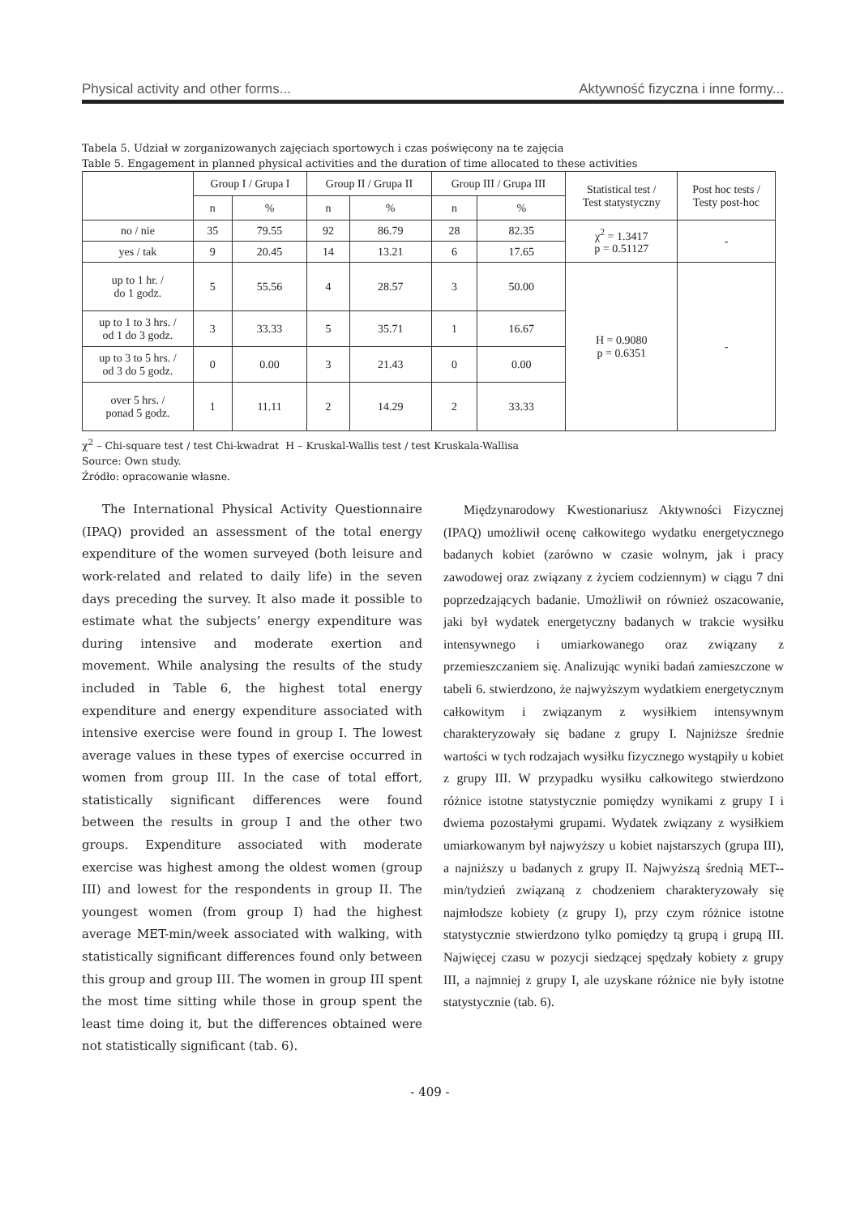Physical activity and other forms... Aktywność fizyczna i inne formy...
Tabela 5. Udział w zorganizowanych zajęciach sportowych i czas poświęcony na te zajęcia
Table 5. Engagement in planned physical activities and the duration of time allocated to these activities
| | Group I / Grupa I | | Group II / Grupa II | | Group III / Grupa III | | Statistical test / Test statystyczny | Post hoc tests / Testy post-hoc |
| --- | --- | --- | --- | --- | --- | --- | --- | --- |
| | n | % | n | % | n | % | | |
| no / nie | 35 | 79.55 | 92 | 86.79 | 28 | 82.35 | χ<sup>2</sup> = 1.3417 p = 0.51127 | - |
| yes / tak | 9 | 20.45 | 14 | 13.21 | 6 | 17.65 | | |
| up to 1 hr. / do 1 godz. | 5 | 55.56 | 4 | 28.57 | 3 | 50.00 | H = 0.9080 p = 0.6351 | - |
| up to 1 to 3 hrs. / od 1 do 3 godz. | 3 | 33.33 | 5 | 35.71 | 1 | 16.67 | | |
| up to 3 to 5 hrs. / od 3 do 5 godz. | 0 | 0.00 | 3 | 21.43 | 0 | 0.00 | | |
| over 5 hrs. / ponad 5 godz. | 1 | 11.11 | 2 | 14.29 | 2 | 33.33 | | |
χ<sup>2</sup> – Chi-square test / test Chi-kwadrat H – Kruskal-Wallis test / test Kruskala-Wallisa
Source: Own study.
Źródło: opracowanie własne.
The International Physical Activity Questionnaire (IPAQ) provided an assessment of the total energy expenditure of the women surveyed (both leisure and work-related and related to daily life) in the seven days preceding the survey. It also made it possible to estimate what the subjects’ energy expenditure was during intensive and moderate exertion and movement. While analysing the results of the study included in Table 6, the highest total energy expenditure and energy expenditure associated with intensive exercise were found in group I. The lowest average values in these types of exercise occurred in women from group III. In the case of total effort, statistically significant differences were found between the results in group I and the other two groups. Expenditure associated with moderate exercise was highest among the oldest women (group III) and lowest for the respondents in group II. The youngest women (from group I) had the highest average MET-min/week associated with walking, with statistically significant differences found only between this group and group III. The women in group III spent the most time sitting while those in group spent the least time doing it, but the differences obtained were not statistically significant (tab. 6).
Międzynarodowy Kwestionariusz Aktywności Fizycznej (IPAQ) umożliwił ocenę całkowitego wydatku energetycznego badanych kobiet (zarówno w czasie wolnym, jak i pracy zawodowej oraz związany z życiem codziennym) w ciągu 7 dni poprzedzających badanie. Umożliwił on również oszacowanie, jaki był wydatek energetyczny badanych w trakcie wysiłku intensywnego i umiarkowanego oraz związany z przemieszczaniem się. Analizując wyniki badań zamieszczone w tabeli 6. stwierdzono, że najwyższym wydatkiem energetycznym całkowitym i związanym z wysiłkiem intensywnym charakteryzowały się badane z grupy I. Najniższe średnie wartości w tych rodzajach wysiłku fizycznego wystąpiły u kobiet z grupy III. W przypadku wysiłku całkowitego stwierdzono różnice istotne statystycznie pomiędzy wynikami z grupy I i dwiema pozostałymi grupami. Wydatek związany z wysiłkiem umiarkowanym był najwyższy u kobiet najstarszych (grupa III), a najniższy u badanych z grupy II. Najwyższą średnią MET--min/tydzień związaną z chodzeniem charakteryzowały się najmłodsze kobiety (z grupy I), przy czym różnice istotne statystycznie stwierdzono tylko pomiędzy tą grupą i grupą III. Najwięcej czasu w pozycji siedzącej spędzały kobiety z grupy III, a najmniej z grupy I, ale uzyskane różnice nie były istotne statystycznie (tab. 6).
- 409 -